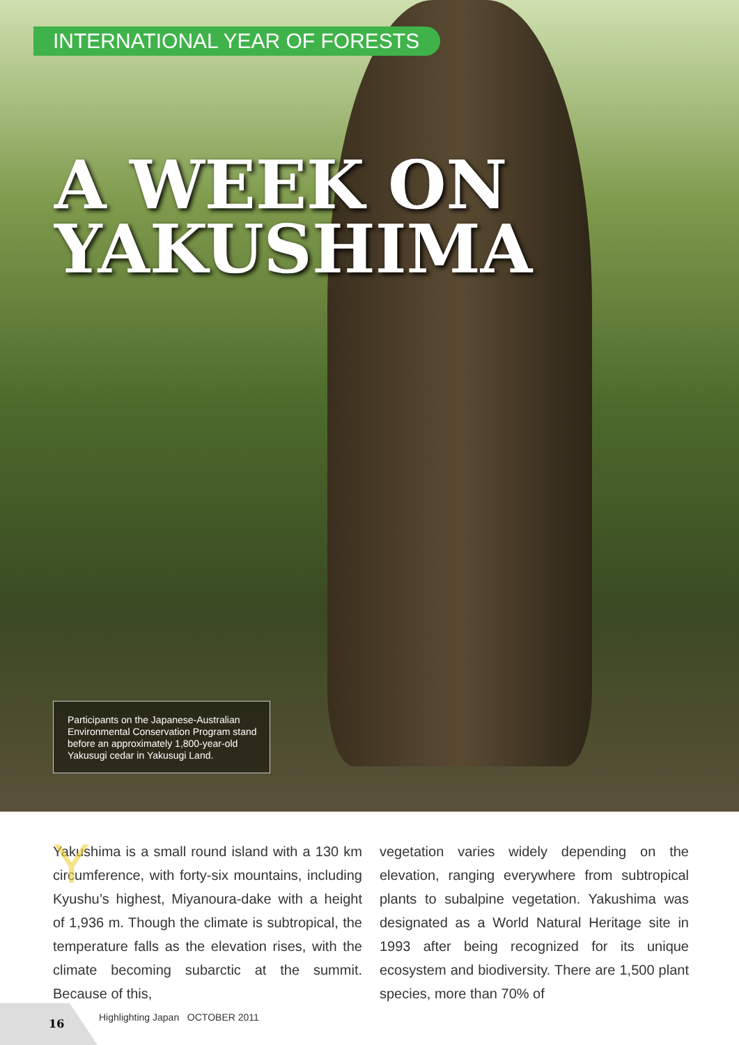INTERNATIONAL YEAR OF FORESTS
A WEEK ON
YAKUSHIMA
Participants on the Japanese-Australian Environmental Conservation Program stand before an approximately 1,800-year-old Yakusugi cedar in Yakusugi Land.
YYakushima is a small round island with a 130 km circumference, with forty-six mountains, including Kyushu’s highest, Miyanoura-dake with a height of 1,936 m. Though the climate is subtropical, the temperature falls as the elevation rises, with the climate becoming subarctic at the summit. Because of this,
vegetation varies widely depending on the elevation, ranging everywhere from subtropical plants to subalpine vegetation. Yakushima was designated as a World Natural Heritage site in 1993 after being recognized for its unique ecosystem and biodiversity. There are 1,500 plant species, more than 70% of
16
Highlighting Japan OCTOBER 2011